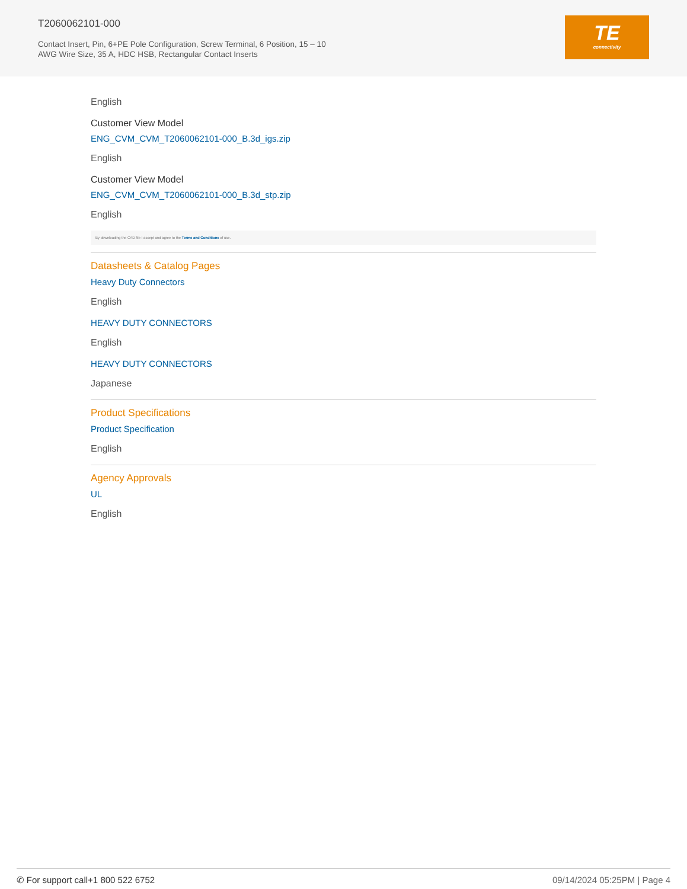T2060062101-000
Contact Insert, Pin, 6+PE Pole Configuration, Screw Terminal, 6 Position, 15 – 10 AWG Wire Size, 35 A, HDC HSB, Rectangular Contact Inserts
TE
connectivity
English
Customer View Model
ENG_CVM_CVM_T2060062101-000_B.3d_igs.zip
English
Customer View Model
ENG_CVM_CVM_T2060062101-000_B.3d_stp.zip
English
By downloading the CAD file I accept and agree to the Terms and Conditions of use.
Datasheets & Catalog Pages
Heavy Duty Connectors
English
HEAVY DUTY CONNECTORS
English
HEAVY DUTY CONNECTORS
Japanese
Product Specifications
Product Specification
English
Agency Approvals
UL
English
✆ For support call+1 800 522 6752 09/14/2024 05:25PM | Page 4